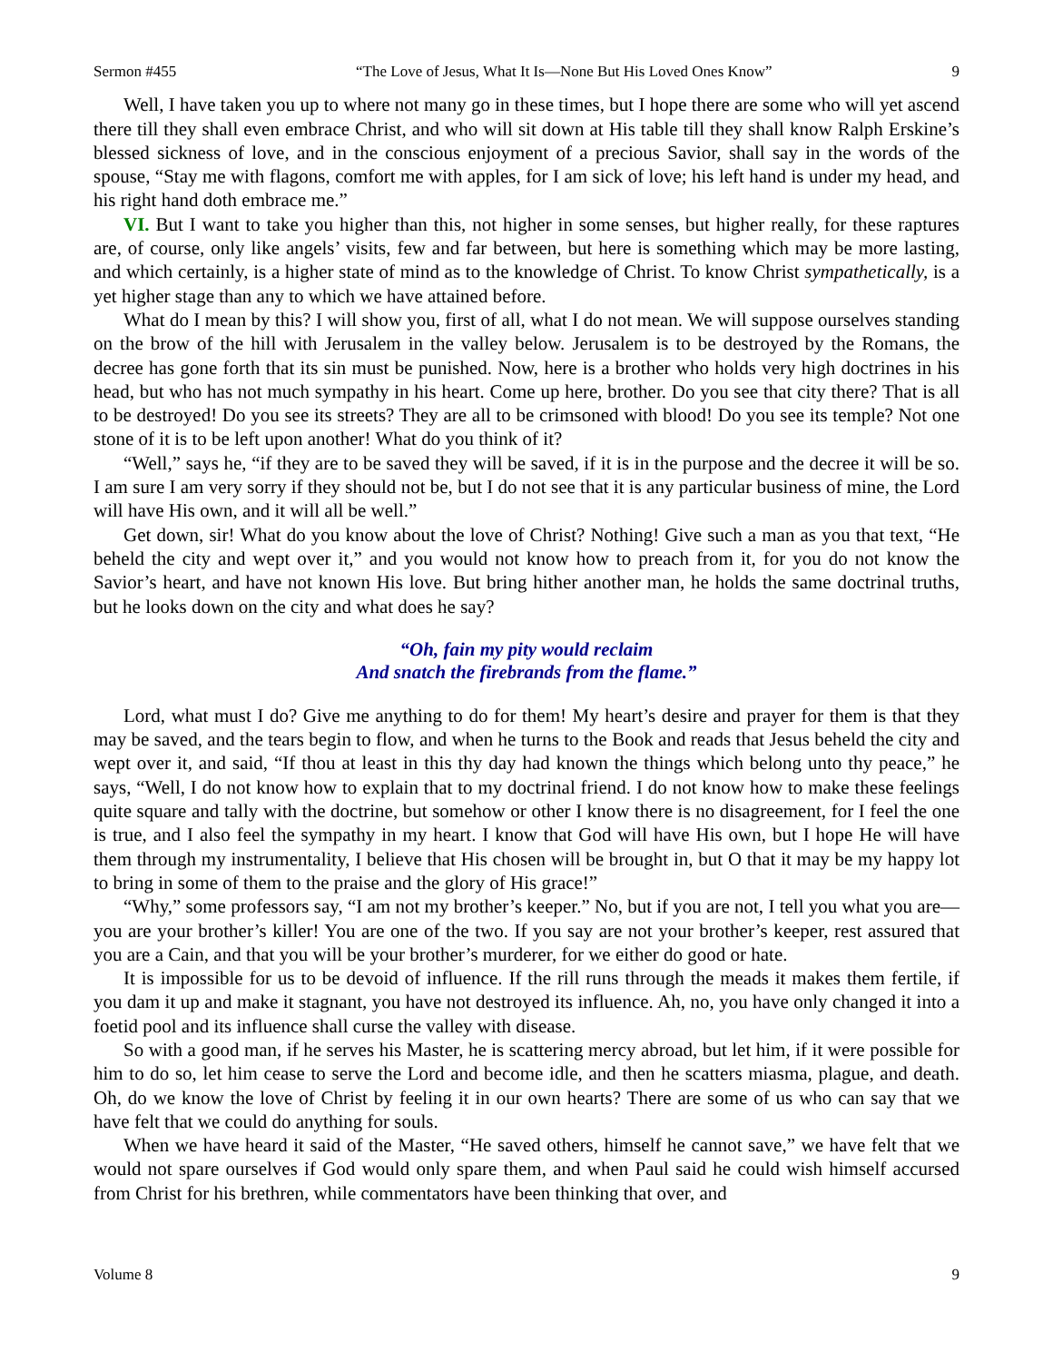Sermon #455 “The Love of Jesus, What It Is—None But His Loved Ones Know” 9
Well, I have taken you up to where not many go in these times, but I hope there are some who will yet ascend there till they shall even embrace Christ, and who will sit down at His table till they shall know Ralph Erskine’s blessed sickness of love, and in the conscious enjoyment of a precious Savior, shall say in the words of the spouse, “Stay me with flagons, comfort me with apples, for I am sick of love; his left hand is under my head, and his right hand doth embrace me.”
VI. But I want to take you higher than this, not higher in some senses, but higher really, for these raptures are, of course, only like angels’ visits, few and far between, but here is something which may be more lasting, and which certainly, is a higher state of mind as to the knowledge of Christ. To know Christ sympathetically, is a yet higher stage than any to which we have attained before.
What do I mean by this? I will show you, first of all, what I do not mean. We will suppose ourselves standing on the brow of the hill with Jerusalem in the valley below. Jerusalem is to be destroyed by the Romans, the decree has gone forth that its sin must be punished. Now, here is a brother who holds very high doctrines in his head, but who has not much sympathy in his heart. Come up here, brother. Do you see that city there? That is all to be destroyed! Do you see its streets? They are all to be crimsoned with blood! Do you see its temple? Not one stone of it is to be left upon another! What do you think of it?
“Well,” says he, “if they are to be saved they will be saved, if it is in the purpose and the decree it will be so. I am sure I am very sorry if they should not be, but I do not see that it is any particular business of mine, the Lord will have His own, and it will all be well.”
Get down, sir! What do you know about the love of Christ? Nothing! Give such a man as you that text, “He beheld the city and wept over it,” and you would not know how to preach from it, for you do not know the Savior’s heart, and have not known His love. But bring hither another man, he holds the same doctrinal truths, but he looks down on the city and what does he say?
“Oh, fain my pity would reclaim
And snatch the firebrands from the flame.”
Lord, what must I do? Give me anything to do for them! My heart’s desire and prayer for them is that they may be saved, and the tears begin to flow, and when he turns to the Book and reads that Jesus beheld the city and wept over it, and said, “If thou at least in this thy day had known the things which belong unto thy peace,” he says, “Well, I do not know how to explain that to my doctrinal friend. I do not know how to make these feelings quite square and tally with the doctrine, but somehow or other I know there is no disagreement, for I feel the one is true, and I also feel the sympathy in my heart. I know that God will have His own, but I hope He will have them through my instrumentality, I believe that His chosen will be brought in, but O that it may be my happy lot to bring in some of them to the praise and the glory of His grace!”
“Why,” some professors say, “I am not my brother’s keeper.” No, but if you are not, I tell you what you are—you are your brother’s killer! You are one of the two. If you say are not your brother’s keeper, rest assured that you are a Cain, and that you will be your brother’s murderer, for we either do good or hate.
It is impossible for us to be devoid of influence. If the rill runs through the meads it makes them fertile, if you dam it up and make it stagnant, you have not destroyed its influence. Ah, no, you have only changed it into a foetid pool and its influence shall curse the valley with disease.
So with a good man, if he serves his Master, he is scattering mercy abroad, but let him, if it were possible for him to do so, let him cease to serve the Lord and become idle, and then he scatters miasma, plague, and death. Oh, do we know the love of Christ by feeling it in our own hearts? There are some of us who can say that we have felt that we could do anything for souls.
When we have heard it said of the Master, “He saved others, himself he cannot save,” we have felt that we would not spare ourselves if God would only spare them, and when Paul said he could wish himself accursed from Christ for his brethren, while commentators have been thinking that over, and
Volume 8 9